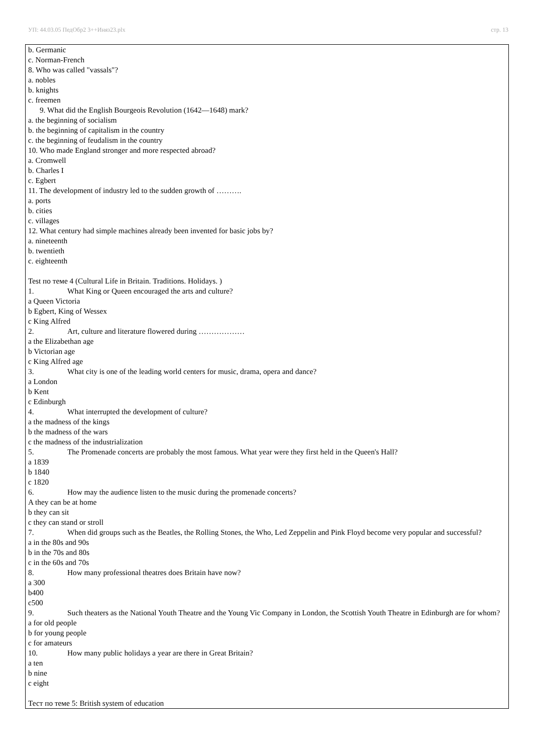УП: 44.03.05 ПедОбр2 3++Иняз23.plx стр. 13
b. Germanic
c. Norman-French
8. Who was called "vassals"?
a. nobles
b. knights
c. freemen
9. What did the English Bourgeois Revolution (1642—1648) mark?
a. the beginning of socialism
b. the beginning of capitalism in the country
c. the beginning of feudalism in the country
10. Who made England stronger and more respected abroad?
a. Cromwell
b. Charles I
c. Egbert
11. The development of industry led to the sudden growth of ……….
a. ports
b. cities
c. villages
12. What century had simple machines already been invented for basic jobs by?
a. nineteenth
b. twentieth
c. eighteenth
Test по теме 4 (Cultural Life in Britain. Traditions. Holidays. )
1. What King or Queen encouraged the arts and culture?
a Queen Victoria
b Egbert, King of Wessex
c King Alfred
2. Art, culture and literature flowered during ………………
a the Elizabethan age
b Victorian age
c King Alfred age
3. What city is one of the leading world centers for music, drama, opera and dance?
a London
b Kent
c Edinburgh
4. What interrupted the development of culture?
a the madness of the kings
b the madness of the wars
c the madness of the industrialization
5. The Promenade concerts are probably the most famous. What year were they first held in the Queen's Hall?
a 1839
b 1840
c 1820
6. How may the audience listen to the music during the promenade concerts?
A they can be at home
b they can sit
c they can stand or stroll
7. When did groups such as the Beatles, the Rolling Stones, the Who, Led Zeppelin and Pink Floyd become very popular and successful?
a in the 80s and 90s
b in the 70s and 80s
c in the 60s and 70s
8. How many professional theatres does Britain have now?
a 300
b400
c500
9. Such theaters as the National Youth Theatre and the Young Vic Company in London, the Scottish Youth Theatre in Edinburgh are for whom?
a for old people
b for young people
c for amateurs
10. How many public holidays a year are there in Great Britain?
a ten
b nine
c eight
Тест по теме 5: British system of education